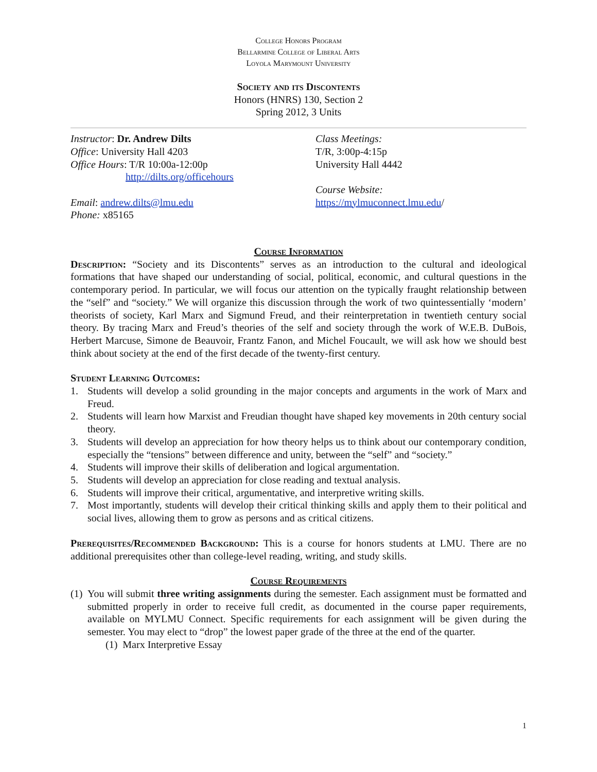College Honors Program
Bellarmine College of Liberal Arts
Loyola Marymount University
Society and its Discontents
Honors (HNRS) 130, Section 2
Spring 2012, 3 Units
Instructor: Dr. Andrew Dilts
Office: University Hall 4203
Office Hours: T/R 10:00a-12:00p
http://dilts.org/officehours
Email: andrew.dilts@lmu.edu
Phone: x85165
Class Meetings:
T/R, 3:00p-4:15p
University Hall 4442
Course Website:
https://mylmuconnect.lmu.edu/
Course Information
Description: “Society and its Discontents” serves as an introduction to the cultural and ideological formations that have shaped our understanding of social, political, economic, and cultural questions in the contemporary period. In particular, we will focus our attention on the typically fraught relationship between the “self” and “society.” We will organize this discussion through the work of two quintessentially ‘modern’ theorists of society, Karl Marx and Sigmund Freud, and their reinterpretation in twentieth century social theory. By tracing Marx and Freud’s theories of the self and society through the work of W.E.B. DuBois, Herbert Marcuse, Simone de Beauvoir, Frantz Fanon, and Michel Foucault, we will ask how we should best think about society at the end of the first decade of the twenty-first century.
Student Learning Outcomes:
1. Students will develop a solid grounding in the major concepts and arguments in the work of Marx and Freud.
2. Students will learn how Marxist and Freudian thought have shaped key movements in 20th century social theory.
3. Students will develop an appreciation for how theory helps us to think about our contemporary condition, especially the “tensions” between difference and unity, between the “self” and “society.”
4. Students will improve their skills of deliberation and logical argumentation.
5. Students will develop an appreciation for close reading and textual analysis.
6. Students will improve their critical, argumentative, and interpretive writing skills.
7. Most importantly, students will develop their critical thinking skills and apply them to their political and social lives, allowing them to grow as persons and as critical citizens.
Prerequisites/Recommended Background: This is a course for honors students at LMU. There are no additional prerequisites other than college-level reading, writing, and study skills.
Course Requirements
(1) You will submit three writing assignments during the semester. Each assignment must be formatted and submitted properly in order to receive full credit, as documented in the course paper requirements, available on MYLMU Connect. Specific requirements for each assignment will be given during the semester. You may elect to “drop” the lowest paper grade of the three at the end of the quarter.
(1) Marx Interpretive Essay
1